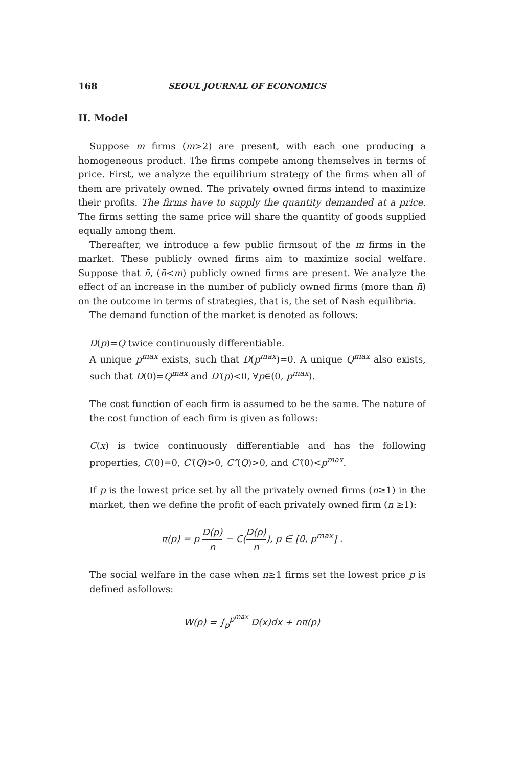168 SEOUL JOURNAL OF ECONOMICS
II. Model
Suppose m firms (m>2) are present, with each one producing a homogeneous product. The firms compete among themselves in terms of price. First, we analyze the equilibrium strategy of the firms when all of them are privately owned. The privately owned firms intend to maximize their profits. The firms have to supply the quantity demanded at a price. The firms setting the same price will share the quantity of goods supplied equally among them.
Thereafter, we introduce a few public firmsout of the m firms in the market. These publicly owned firms aim to maximize social welfare. Suppose that n̄, (n̄<m) publicly owned firms are present. We analyze the effect of an increase in the number of publicly owned firms (more than n̄) on the outcome in terms of strategies, that is, the set of Nash equilibria.
The demand function of the market is denoted as follows:
D(p)=Q twice continuously differentiable.
A unique p<sup>max</sup> exists, such that D(p<sup>max</sup>)=0. A unique Q<sup>max</sup> also exists, such that D(0)=Q<sup>max</sup> and D′(p)<0, ∀p∈(0, p<sup>max</sup>).
The cost function of each firm is assumed to be the same. The nature of the cost function of each firm is given as follows:
C(x) is twice continuously differentiable and has the following properties, C(0)=0, C′(Q)>0, C″(Q)>0, and C′(0)<p<sup>max</sup>.
If p is the lowest price set by all the privately owned firms (n≥1) in the market, then we define the profit of each privately owned firm (n ≥1):
π(p) = p D(p) n − C(D(p) n), p ∈ [0, p<sup>max</sup>] .
The social welfare in the case when n≥1 firms set the lowest price p is defined asfollows:
W(p) = ∫<sub>p</sub><sup>p<sup>max</sup></sup> D(x)dx + nπ(p)